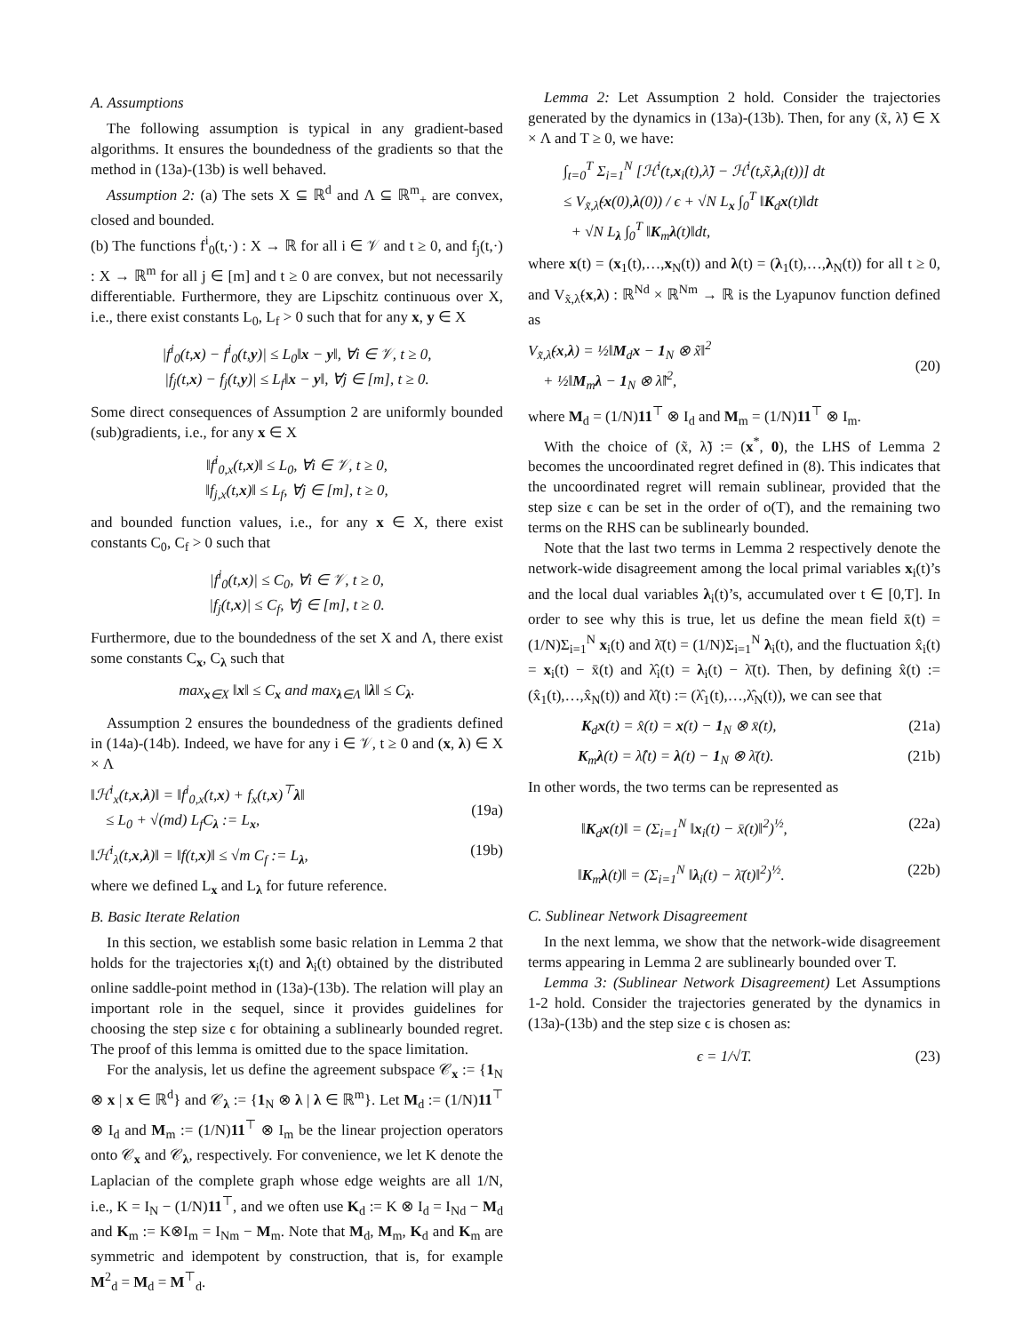A. Assumptions
The following assumption is typical in any gradient-based algorithms. It ensures the boundedness of the gradients so that the method in (13a)-(13b) is well behaved.
Assumption 2: (a) The sets X ⊆ ℝ<sup>d</sup> and Λ ⊆ ℝ<sup>m</sup><sub>+</sub> are convex, closed and bounded.
(b) The functions f<sup>i</sup><sub>0</sub>(t,·) : X → ℝ for all i ∈ 𝒱 and t ≥ 0, and f<sub>j</sub>(t,·) : X → ℝ<sup>m</sup> for all j ∈ [m] and t ≥ 0 are convex, but not necessarily differentiable. Furthermore, they are Lipschitz continuous over X, i.e., there exist constants L<sub>0</sub>, L<sub>f</sub> > 0 such that for any x, y ∈ X
|f<sup>i</sup><sub>0</sub>(t,x) − f<sup>i</sup><sub>0</sub>(t,y)| ≤ L<sub>0</sub>‖x − y‖, ∀i ∈ 𝒱, t ≥ 0,
|f<sub>j</sub>(t,x) − f<sub>j</sub>(t,y)| ≤ L<sub>f</sub>‖x − y‖, ∀j ∈ [m], t ≥ 0.
Some direct consequences of Assumption 2 are uniformly bounded (sub)gradients, i.e., for any x ∈ X
‖f<sup>i</sup><sub>0,x</sub>(t,x)‖ ≤ L<sub>0</sub>, ∀i ∈ 𝒱, t ≥ 0,
‖f<sub>j,x</sub>(t,x)‖ ≤ L<sub>f</sub>, ∀j ∈ [m], t ≥ 0,
and bounded function values, i.e., for any x ∈ X, there exist constants C<sub>0</sub>, C<sub>f</sub> > 0 such that
|f<sup>i</sup><sub>0</sub>(t,x)| ≤ C<sub>0</sub>, ∀i ∈ 𝒱, t ≥ 0,
|f<sub>j</sub>(t,x)| ≤ C<sub>f</sub>, ∀j ∈ [m], t ≥ 0.
Furthermore, due to the boundedness of the set X and Λ, there exist some constants C<sub>x</sub>, C<sub>λ</sub> such that
max<sub>x∈X</sub> ‖x‖ ≤ C<sub>x</sub> and max<sub>λ∈Λ</sub> ‖λ‖ ≤ C<sub>λ</sub>.
Assumption 2 ensures the boundedness of the gradients defined in (14a)-(14b). Indeed, we have for any i ∈ 𝒱, t ≥ 0 and (x, λ) ∈ X × Λ
‖ℋ<sup>i</sup><sub>x</sub>(t,x,λ)‖ = ‖f<sup>i</sup><sub>0,x</sub>(t,x) + f<sub>x</sub>(t,x)<sup>⊤</sup>λ‖
≤ L<sub>0</sub> + √(md) L<sub>f</sub>C<sub>λ</sub> := L<sub>x</sub>,
(19a)
‖ℋ<sup>i</sup><sub>λ</sub>(t,x,λ)‖ = ‖f(t,x)‖ ≤ √m C<sub>f</sub> := L<sub>λ</sub>, (19b)
where we defined L<sub>x</sub> and L<sub>λ</sub> for future reference.
B. Basic Iterate Relation
In this section, we establish some basic relation in Lemma 2 that holds for the trajectories x<sub>i</sub>(t) and λ<sub>i</sub>(t) obtained by the distributed online saddle-point method in (13a)-(13b). The relation will play an important role in the sequel, since it provides guidelines for choosing the step size ϵ for obtaining a sublinearly bounded regret. The proof of this lemma is omitted due to the space limitation.
For the analysis, let us define the agreement subspace 𝒞<sub>x</sub> := {1<sub>N</sub> ⊗ x | x ∈ ℝ<sup>d</sup>} and 𝒞<sub>λ</sub> := {1<sub>N</sub> ⊗ λ | λ ∈ ℝ<sup>m</sup>}. Let M<sub>d</sub> := (1/N)11<sup>⊤</sup> ⊗ I<sub>d</sub> and M<sub>m</sub> := (1/N)11<sup>⊤</sup> ⊗ I<sub>m</sub> be the linear projection operators onto 𝒞<sub>x</sub> and 𝒞<sub>λ</sub>, respectively. For convenience, we let K denote the Laplacian of the complete graph whose edge weights are all 1/N, i.e., K = I<sub>N</sub> − (1/N)11<sup>⊤</sup>, and we often use K<sub>d</sub> := K ⊗ I<sub>d</sub> = I<sub>Nd</sub> − M<sub>d</sub> and K<sub>m</sub> := K⊗I<sub>m</sub> = I<sub>Nm</sub> − M<sub>m</sub>. Note that M<sub>d</sub>, M<sub>m</sub>, K<sub>d</sub> and K<sub>m</sub> are symmetric and idempotent by construction, that is, for example M<sup>2</sup><sub>d</sub> = M<sub>d</sub> = M<sup>⊤</sup><sub>d</sub>.
Lemma 2: Let Assumption 2 hold. Consider the trajectories generated by the dynamics in (13a)-(13b). Then, for any (x̃, λ̃) ∈ X × Λ and T ≥ 0, we have:
∫<sub>t=0</sub><sup>T</sup> Σ<sub>i=1</sub><sup>N</sup> [ℋ<sup>i</sup>(t,x<sub>i</sub>(t),λ̃) − ℋ<sup>i</sup>(t,x̃,λ<sub>i</sub>(t))] dt
≤ V<sub>x̃,λ̃</sub>(x(0),λ(0)) / ϵ + √N L<sub>x</sub> ∫<sub>0</sub><sup>T</sup> ‖K<sub>d</sub>x(t)‖dt
+ √N L<sub>λ</sub> ∫<sub>0</sub><sup>T</sup> ‖K<sub>m</sub>λ(t)‖dt,
where x(t) = (x<sub>1</sub>(t),…,x<sub>N</sub>(t)) and λ(t) = (λ<sub>1</sub>(t),…,λ<sub>N</sub>(t)) for all t ≥ 0, and V<sub>x̃,λ̃</sub>(x,λ) : ℝ<sup>Nd</sup> × ℝ<sup>Nm</sup> → ℝ is the Lyapunov function defined as
V<sub>x̃,λ̃</sub>(x,λ) = ½‖M<sub>d</sub>x − 1<sub>N</sub> ⊗ x̃‖<sup>2</sup>
+ ½‖M<sub>m</sub>λ − 1<sub>N</sub> ⊗ λ̃‖<sup>2</sup>,
(20)
where M<sub>d</sub> = (1/N)11<sup>⊤</sup> ⊗ I<sub>d</sub> and M<sub>m</sub> = (1/N)11<sup>⊤</sup> ⊗ I<sub>m</sub>.
With the choice of (x̃, λ̃) := (x<sup>*</sup>, 0), the LHS of Lemma 2 becomes the uncoordinated regret defined in (8). This indicates that the uncoordinated regret will remain sublinear, provided that the step size ϵ can be set in the order of o(T), and the remaining two terms on the RHS can be sublinearly bounded.
Note that the last two terms in Lemma 2 respectively denote the network-wide disagreement among the local primal variables x<sub>i</sub>(t)’s and the local dual variables λ<sub>i</sub>(t)’s, accumulated over t ∈ [0,T]. In order to see why this is true, let us define the mean field x̄(t) = (1/N)Σ<sub>i=1</sub><sup>N</sup> x<sub>i</sub>(t) and λ̄(t) = (1/N)Σ<sub>i=1</sub><sup>N</sup> λ<sub>i</sub>(t), and the fluctuation x̂<sub>i</sub>(t) = x<sub>i</sub>(t) − x̄(t) and λ̂<sub>i</sub>(t) = λ<sub>i</sub>(t) − λ̄(t). Then, by defining x̂(t) := (x̂<sub>1</sub>(t),…,x̂<sub>N</sub>(t)) and λ̂(t) := (λ̂<sub>1</sub>(t),…,λ̂<sub>N</sub>(t)), we can see that
K<sub>d</sub>x(t) = x̂(t) = x(t) − 1<sub>N</sub> ⊗ x̄(t), (21a)
K<sub>m</sub>λ(t) = λ̂(t) = λ(t) − 1<sub>N</sub> ⊗ λ̄(t). (21b)
In other words, the two terms can be represented as
‖K<sub>d</sub>x(t)‖ = (Σ<sub>i=1</sub><sup>N</sup> ‖x<sub>i</sub>(t) − x̄(t)‖<sup>2</sup>)<sup>½</sup>, (22a)
‖K<sub>m</sub>λ(t)‖ = (Σ<sub>i=1</sub><sup>N</sup> ‖λ<sub>i</sub>(t) − λ̄(t)‖<sup>2</sup>)<sup>½</sup>. (22b)
C. Sublinear Network Disagreement
In the next lemma, we show that the network-wide disagreement terms appearing in Lemma 2 are sublinearly bounded over T.
Lemma 3: (Sublinear Network Disagreement) Let Assumptions 1-2 hold. Consider the trajectories generated by the dynamics in (13a)-(13b) and the step size ϵ is chosen as:
ϵ = 1/√T. (23)